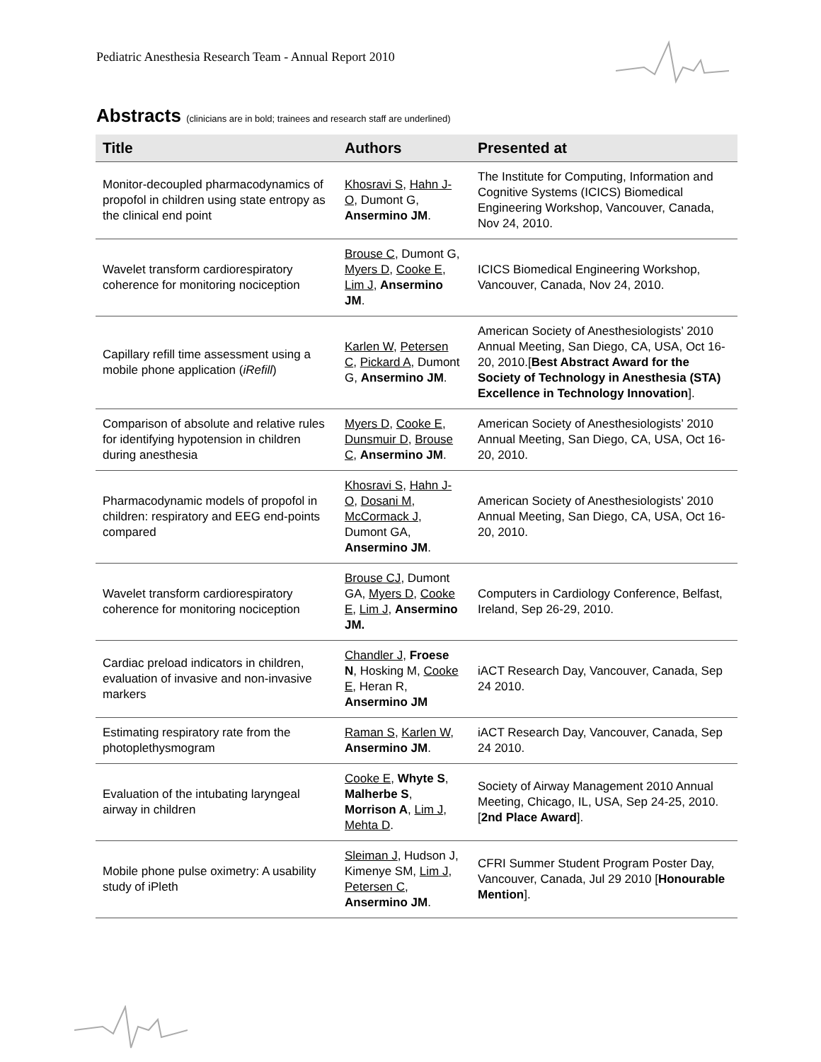Pediatric Anesthesia Research Team - Annual Report 2010
Abstracts (clinicians are in bold; trainees and research staff are underlined)
| Title | Authors | Presented at |
| --- | --- | --- |
| Monitor-decoupled pharmacodynamics of propofol in children using state entropy as the clinical end point | Khosravi S , Hahn J-O, Dumont G, Ansermino JM . | The Institute for Computing, Information and Cognitive Systems (ICICS) Biomedical Engineering Workshop, Vancouver, Canada, Nov 24, 2010. |
| Wavelet transform cardiorespiratory coherence for monitoring nociception | Brouse C , Dumont G, Myers D , Cooke E , Lim J , Ansermino JM . | ICICS Biomedical Engineering Workshop, Vancouver, Canada, Nov 24, 2010. |
| Capillary refill time assessment using a mobile phone application ( iRefill ) | Karlen W , Petersen C , Pickard A , Dumont G, Ansermino JM . | American Society of Anesthesiologists’ 2010 Annual Meeting, San Diego, CA, USA, Oct 16-20, 2010.[ Best Abstract Award for the Society of Technology in Anesthesia (STA) Excellence in Technology Innovation ]. |
| Comparison of absolute and relative rules for identifying hypotension in children during anesthesia | Myers D , Cooke E , Dunsmuir D , Brouse C , Ansermino JM . | American Society of Anesthesiologists’ 2010 Annual Meeting, San Diego, CA, USA, Oct 16-20, 2010. |
| Pharmacodynamic models of propofol in children: respiratory and EEG end-points compared | Khosravi S , Hahn J-O , Dosani M , McCormack J , Dumont GA, Ansermino JM . | American Society of Anesthesiologists’ 2010 Annual Meeting, San Diego, CA, USA, Oct 16-20, 2010. |
| Wavelet transform cardiorespiratory coherence for monitoring nociception | Brouse CJ , Dumont GA, Myers D , Cooke E , Lim J , Ansermino JM. | Computers in Cardiology Conference, Belfast, Ireland, Sep 26-29, 2010. |
| Cardiac preload indicators in children, evaluation of invasive and non-invasive markers | Chandler J, Froese N , Hosking M, Cooke E , Heran R, Ansermino JM | iACT Research Day, Vancouver, Canada, Sep 24 2010. |
| Estimating respiratory rate from the photoplethysmogram | Raman S , Karlen W , Ansermino JM . | iACT Research Day, Vancouver, Canada, Sep 24 2010. |
| Evaluation of the intubating laryngeal airway in children | Cooke E , Whyte S , Malherbe S , Morrison A , Lim J , Mehta D . | Society of Airway Management 2010 Annual Meeting, Chicago, IL, USA, Sep 24-25, 2010. [ 2nd Place Award ]. |
| Mobile phone pulse oximetry: A usability study of iPleth | Sleiman J , Hudson J, Kimenye SM, Lim J , Petersen C , Ansermino JM . | CFRI Summer Student Program Poster Day, Vancouver, Canada, Jul 29 2010 [ Honourable Mention ]. |